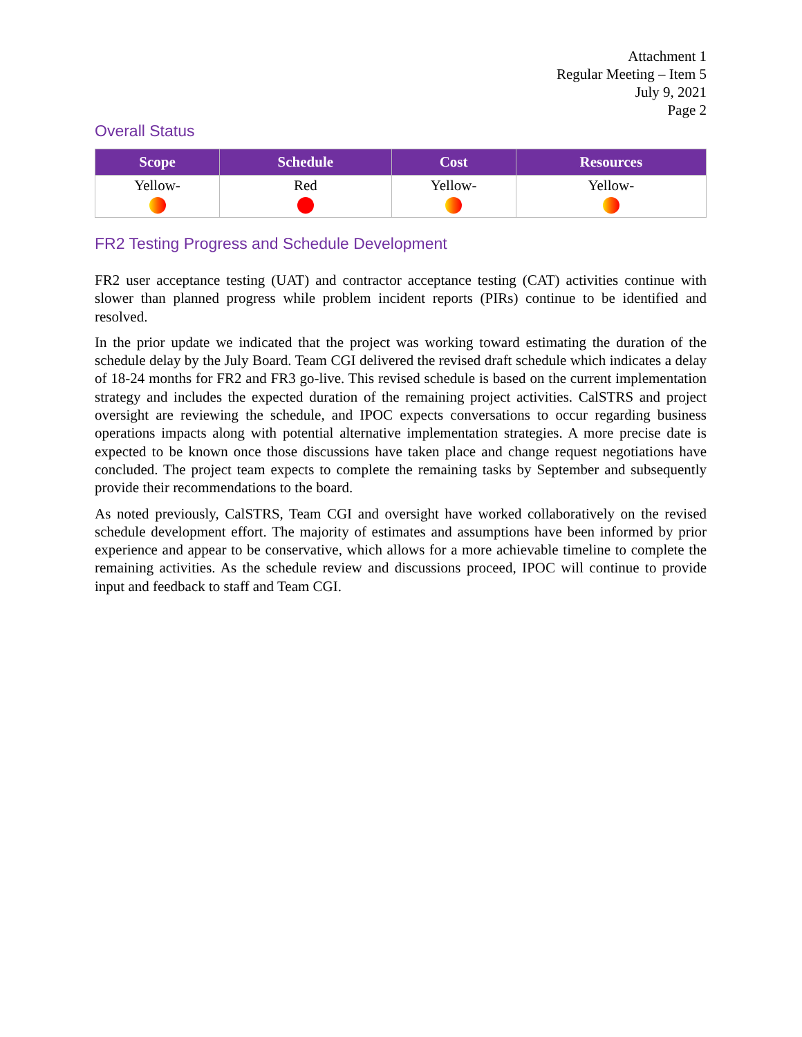Attachment 1
Regular Meeting – Item 5
July 9, 2021
Page 2
Overall Status
| Scope | Schedule | Cost | Resources |
| --- | --- | --- | --- |
| Yellow- | Red | Yellow- | Yellow- |
FR2 Testing Progress and Schedule Development
FR2 user acceptance testing (UAT) and contractor acceptance testing (CAT) activities continue with slower than planned progress while problem incident reports (PIRs) continue to be identified and resolved.
In the prior update we indicated that the project was working toward estimating the duration of the schedule delay by the July Board. Team CGI delivered the revised draft schedule which indicates a delay of 18-24 months for FR2 and FR3 go-live. This revised schedule is based on the current implementation strategy and includes the expected duration of the remaining project activities. CalSTRS and project oversight are reviewing the schedule, and IPOC expects conversations to occur regarding business operations impacts along with potential alternative implementation strategies. A more precise date is expected to be known once those discussions have taken place and change request negotiations have concluded. The project team expects to complete the remaining tasks by September and subsequently provide their recommendations to the board.
As noted previously, CalSTRS, Team CGI and oversight have worked collaboratively on the revised schedule development effort. The majority of estimates and assumptions have been informed by prior experience and appear to be conservative, which allows for a more achievable timeline to complete the remaining activities. As the schedule review and discussions proceed, IPOC will continue to provide input and feedback to staff and Team CGI.